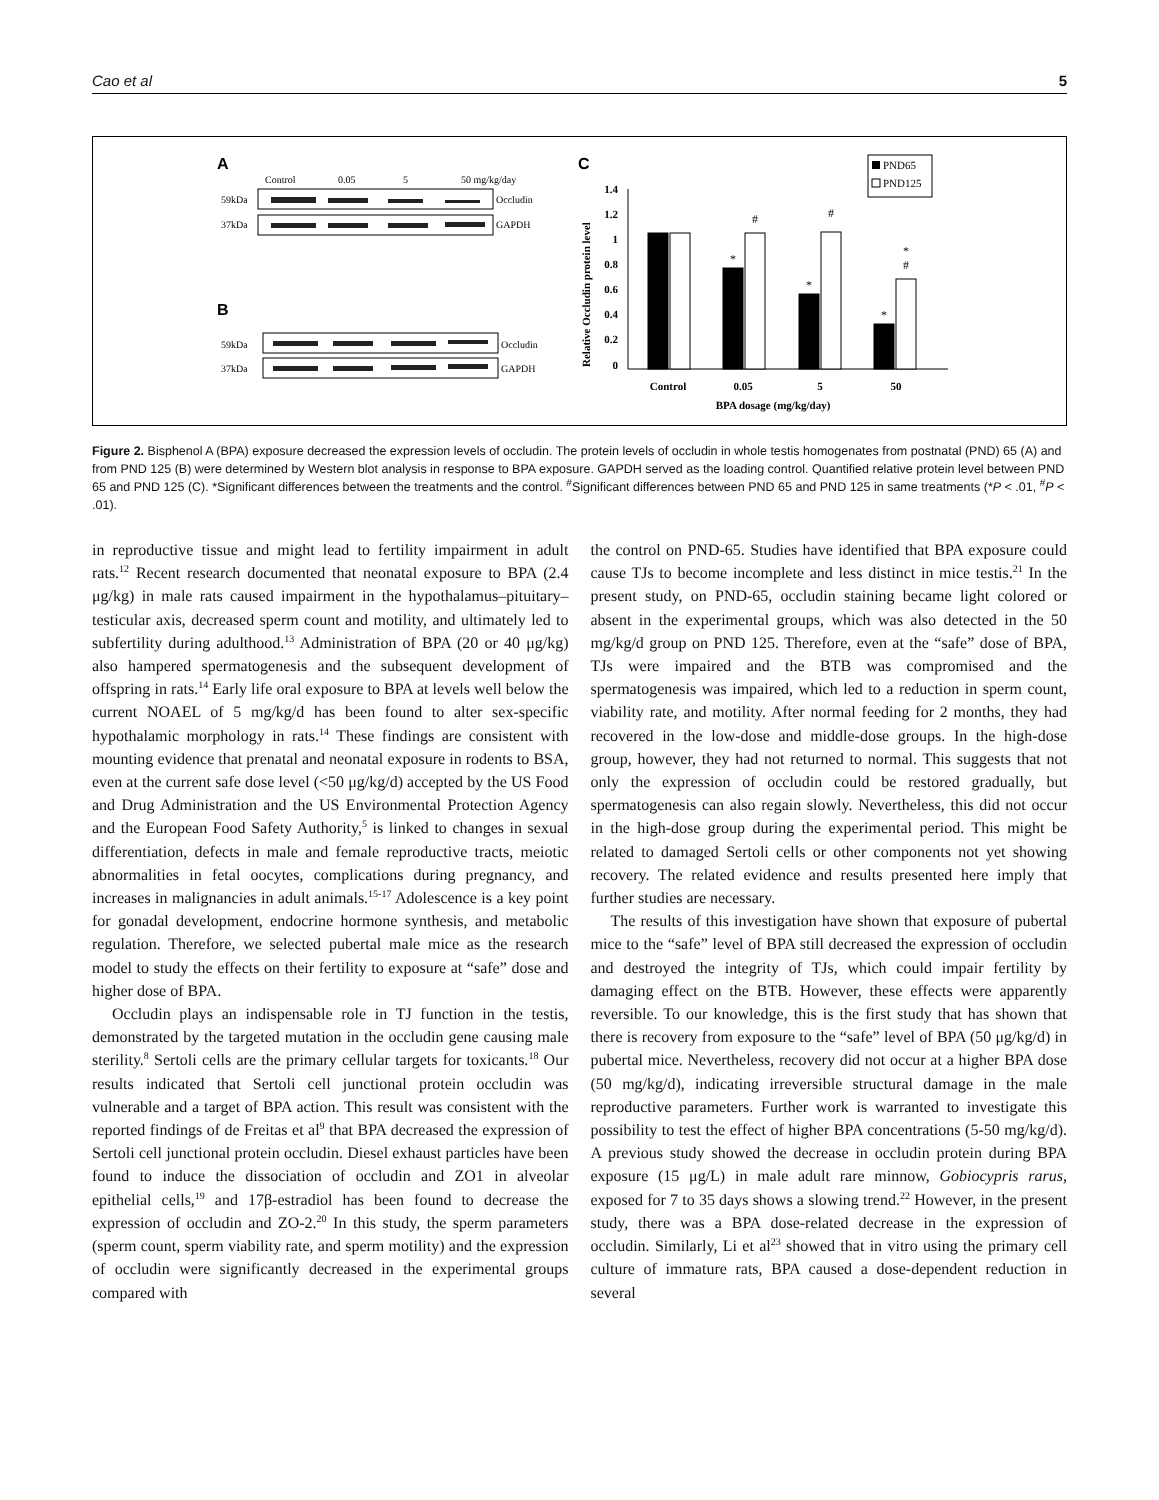Cao et al 5
A
B
C
Control
0.05
5
50 mg/kg/day
59kDa
37kDa
Occludin
GAPDH
59kDa
37kDa
Occludin
GAPDH
1.4
1.2
1
0.8
0.6
0.4
0.2
0
Relative Occludin protein level
*
#
*
#
*
*
#
Control
0.05
5
50
BPA dosage (mg/kg/day)
PND65
PND125
Figure 2. Bisphenol A (BPA) exposure decreased the expression levels of occludin. The protein levels of occludin in whole testis homogenates from postnatal (PND) 65 (A) and from PND 125 (B) were determined by Western blot analysis in response to BPA exposure. GAPDH served as the loading control. Quantified relative protein level between PND 65 and PND 125 (C). *Significant differences between the treatments and the control. <sup>#</sup>Significant differences between PND 65 and PND 125 in same treatments (*P < .01, <sup>#</sup>P < .01).
in reproductive tissue and might lead to fertility impairment in adult rats.<sup>12</sup> Recent research documented that neonatal exposure to BPA (2.4 μg/kg) in male rats caused impairment in the hypothalamus–pituitary–testicular axis, decreased sperm count and motility, and ultimately led to subfertility during adulthood.<sup>13</sup> Administration of BPA (20 or 40 μg/kg) also hampered spermatogenesis and the subsequent development of offspring in rats.<sup>14</sup> Early life oral exposure to BPA at levels well below the current NOAEL of 5 mg/kg/d has been found to alter sex-specific hypothalamic morphology in rats.<sup>14</sup> These findings are consistent with mounting evidence that prenatal and neonatal exposure in rodents to BSA, even at the current safe dose level (<50 μg/kg/d) accepted by the US Food and Drug Administration and the US Environmental Protection Agency and the European Food Safety Authority,<sup>5</sup> is linked to changes in sexual differentiation, defects in male and female reproductive tracts, meiotic abnormalities in fetal oocytes, complications during pregnancy, and increases in malignancies in adult animals.<sup>15-17</sup> Adolescence is a key point for gonadal development, endocrine hormone synthesis, and metabolic regulation. Therefore, we selected pubertal male mice as the research model to study the effects on their fertility to exposure at “safe” dose and higher dose of BPA.
Occludin plays an indispensable role in TJ function in the testis, demonstrated by the targeted mutation in the occludin gene causing male sterility.<sup>8</sup> Sertoli cells are the primary cellular targets for toxicants.<sup>18</sup> Our results indicated that Sertoli cell junctional protein occludin was vulnerable and a target of BPA action. This result was consistent with the reported findings of de Freitas et al<sup>9</sup> that BPA decreased the expression of Sertoli cell junctional protein occludin. Diesel exhaust particles have been found to induce the dissociation of occludin and ZO1 in alveolar epithelial cells,<sup>19</sup> and 17β-estradiol has been found to decrease the expression of occludin and ZO-2.<sup>20</sup> In this study, the sperm parameters (sperm count, sperm viability rate, and sperm motility) and the expression of occludin were significantly decreased in the experimental groups compared with
the control on PND-65. Studies have identified that BPA exposure could cause TJs to become incomplete and less distinct in mice testis.<sup>21</sup> In the present study, on PND-65, occludin staining became light colored or absent in the experimental groups, which was also detected in the 50 mg/kg/d group on PND 125. Therefore, even at the “safe” dose of BPA, TJs were impaired and the BTB was compromised and the spermatogenesis was impaired, which led to a reduction in sperm count, viability rate, and motility. After normal feeding for 2 months, they had recovered in the low-dose and middle-dose groups. In the high-dose group, however, they had not returned to normal. This suggests that not only the expression of occludin could be restored gradually, but spermatogenesis can also regain slowly. Nevertheless, this did not occur in the high-dose group during the experimental period. This might be related to damaged Sertoli cells or other components not yet showing recovery. The related evidence and results presented here imply that further studies are necessary.
The results of this investigation have shown that exposure of pubertal mice to the “safe” level of BPA still decreased the expression of occludin and destroyed the integrity of TJs, which could impair fertility by damaging effect on the BTB. However, these effects were apparently reversible. To our knowledge, this is the first study that has shown that there is recovery from exposure to the “safe” level of BPA (50 μg/kg/d) in pubertal mice. Nevertheless, recovery did not occur at a higher BPA dose (50 mg/kg/d), indicating irreversible structural damage in the male reproductive parameters. Further work is warranted to investigate this possibility to test the effect of higher BPA concentrations (5-50 mg/kg/d). A previous study showed the decrease in occludin protein during BPA exposure (15 μg/L) in male adult rare minnow, Gobiocypris rarus, exposed for 7 to 35 days shows a slowing trend.<sup>22</sup> However, in the present study, there was a BPA dose-related decrease in the expression of occludin. Similarly, Li et al<sup>23</sup> showed that in vitro using the primary cell culture of immature rats, BPA caused a dose-dependent reduction in several